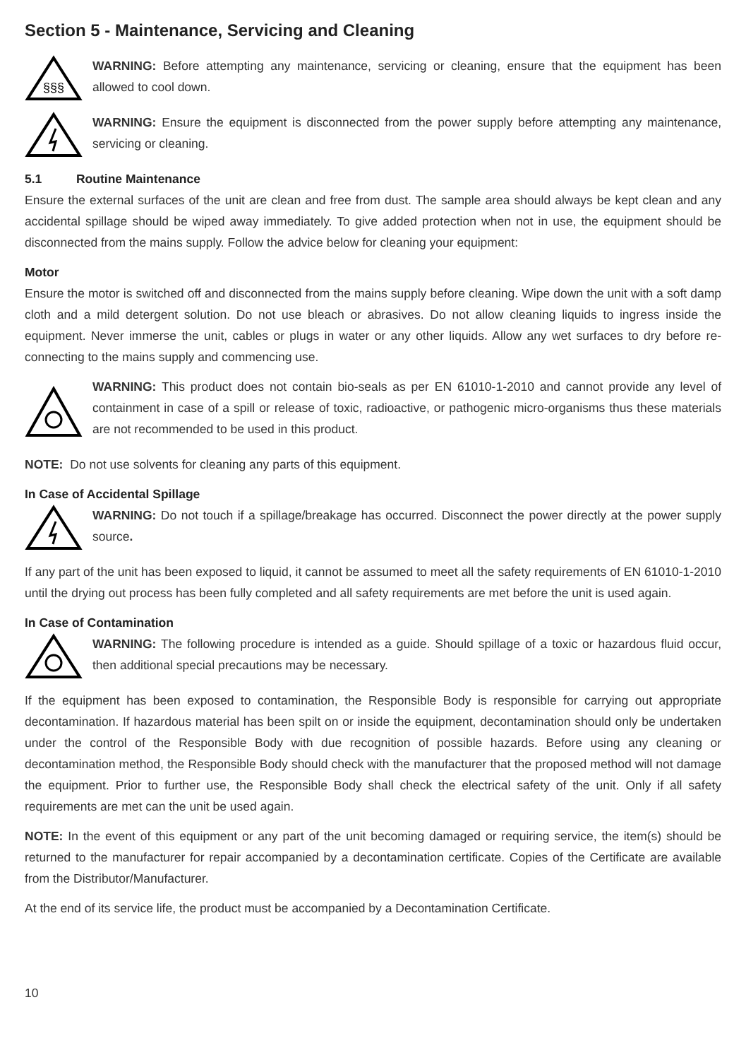Section 5 - Maintenance, Servicing and Cleaning
§§§
WARNING: Before attempting any maintenance, servicing or cleaning, ensure that the equipment has been allowed to cool down.
WARNING: Ensure the equipment is disconnected from the power supply before attempting any maintenance, servicing or cleaning.
5.1 Routine Maintenance
Ensure the external surfaces of the unit are clean and free from dust. The sample area should always be kept clean and any accidental spillage should be wiped away immediately. To give added protection when not in use, the equipment should be disconnected from the mains supply. Follow the advice below for cleaning your equipment:
Motor
Ensure the motor is switched off and disconnected from the mains supply before cleaning. Wipe down the unit with a soft damp cloth and a mild detergent solution. Do not use bleach or abrasives. Do not allow cleaning liquids to ingress inside the equipment. Never immerse the unit, cables or plugs in water or any other liquids. Allow any wet surfaces to dry before re-connecting to the mains supply and commencing use.
WARNING: This product does not contain bio-seals as per EN 61010-1-2010 and cannot provide any level of containment in case of a spill or release of toxic, radioactive, or pathogenic micro-organisms thus these materials are not recommended to be used in this product.
NOTE: Do not use solvents for cleaning any parts of this equipment.
In Case of Accidental Spillage
WARNING: Do not touch if a spillage/breakage has occurred. Disconnect the power directly at the power supply source.
If any part of the unit has been exposed to liquid, it cannot be assumed to meet all the safety requirements of EN 61010-1-2010 until the drying out process has been fully completed and all safety requirements are met before the unit is used again.
In Case of Contamination
WARNING: The following procedure is intended as a guide. Should spillage of a toxic or hazardous fluid occur, then additional special precautions may be necessary.
If the equipment has been exposed to contamination, the Responsible Body is responsible for carrying out appropriate decontamination. If hazardous material has been spilt on or inside the equipment, decontamination should only be undertaken under the control of the Responsible Body with due recognition of possible hazards. Before using any cleaning or decontamination method, the Responsible Body should check with the manufacturer that the proposed method will not damage the equipment. Prior to further use, the Responsible Body shall check the electrical safety of the unit. Only if all safety requirements are met can the unit be used again.
NOTE: In the event of this equipment or any part of the unit becoming damaged or requiring service, the item(s) should be returned to the manufacturer for repair accompanied by a decontamination certificate. Copies of the Certificate are available from the Distributor/Manufacturer.
At the end of its service life, the product must be accompanied by a Decontamination Certificate.
10